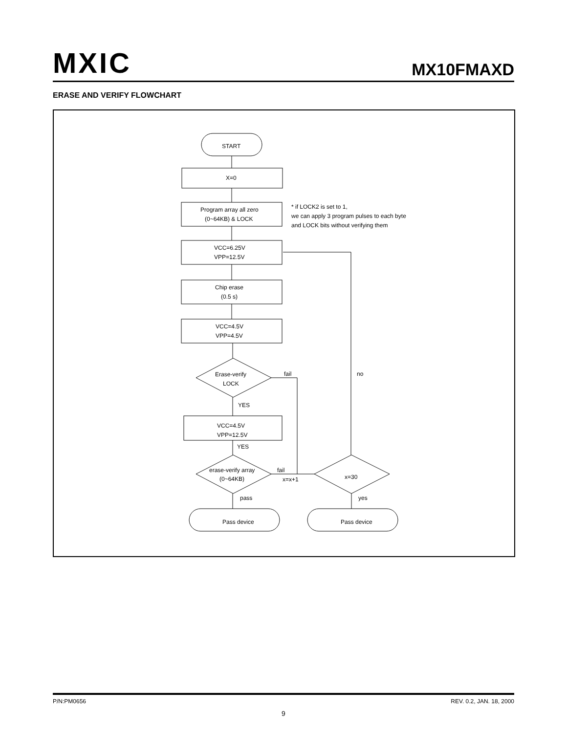MXIC MX10FMAXD
ERASE AND VERIFY FLOWCHART
START
X=0
Program array all zero
(0~64KB) & LOCK
* if LOCK2 is set to 1,
we can apply 3 program pulses to each byte
and LOCK bits without verifying them
VCC=6.25V
VPP=12.5V
Chip erase
(0.5 s)
VCC=4.5V
VPP=4.5V
Erase-verify
LOCK
fail
no
YES
VCC=4.5V
VPP=12.5V
YES
erase-verify array
(0~64KB)
fail
x=x+1
x=30
pass
yes
Pass device
Pass device
P/N:PM0656 REV. 0.2, JAN. 18, 2000
9